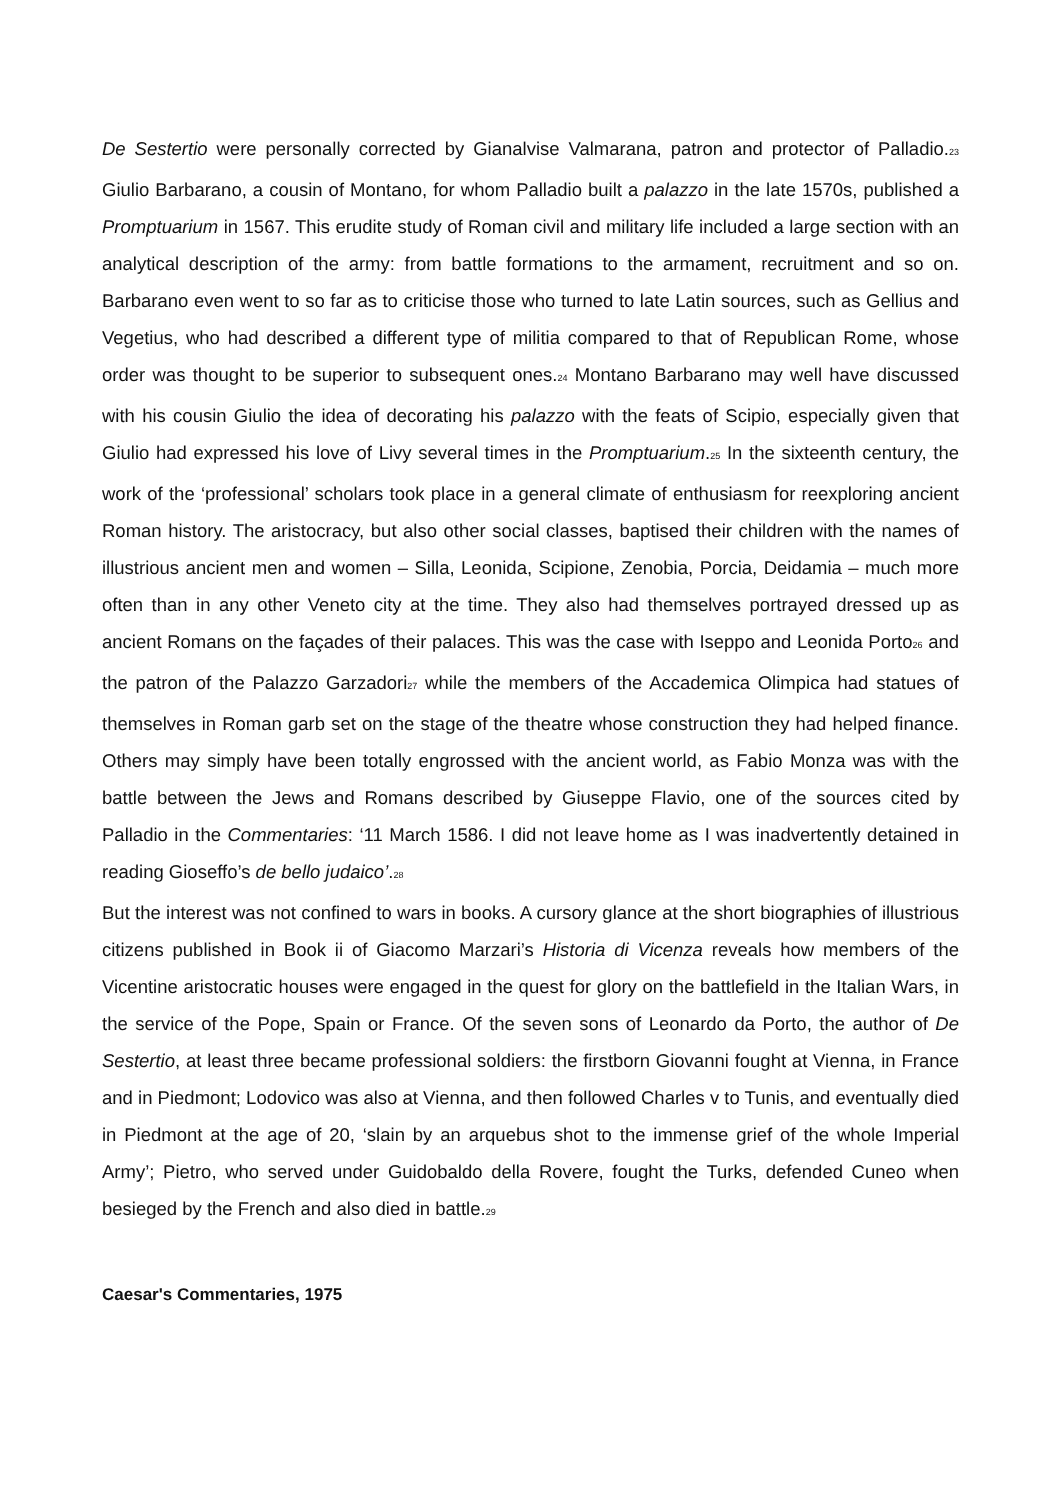De Sestertio were personally corrected by Gianalvise Valmarana, patron and protector of Palladio.<sup>23</sup> Giulio Barbarano, a cousin of Montano, for whom Palladio built a palazzo in the late 1570s, published a Promptuarium in 1567. This erudite study of Roman civil and military life included a large section with an analytical description of the army: from battle formations to the armament, recruitment and so on. Barbarano even went to so far as to criticise those who turned to late Latin sources, such as Gellius and Vegetius, who had described a different type of militia compared to that of Republican Rome, whose order was thought to be superior to subsequent ones.<sup>24</sup> Montano Barbarano may well have discussed with his cousin Giulio the idea of decorating his palazzo with the feats of Scipio, especially given that Giulio had expressed his love of Livy several times in the Promptuarium.<sup>25</sup> In the sixteenth century, the work of the ‘professional’ scholars took place in a general climate of enthusiasm for reexploring ancient Roman history. The aristocracy, but also other social classes, baptised their children with the names of illustrious ancient men and women – Silla, Leonida, Scipione, Zenobia, Porcia, Deidamia – much more often than in any other Veneto city at the time. They also had themselves portrayed dressed up as ancient Romans on the façades of their palaces. This was the case with Iseppo and Leonida Porto<sup>26</sup> and the patron of the Palazzo Garzadori<sup>27</sup> while the members of the Accademica Olimpica had statues of themselves in Roman garb set on the stage of the theatre whose construction they had helped finance. Others may simply have been totally engrossed with the ancient world, as Fabio Monza was with the battle between the Jews and Romans described by Giuseppe Flavio, one of the sources cited by Palladio in the Commentaries: ‘11 March 1586. I did not leave home as I was inadvertently detained in reading Gioseffo’s de bello judaico’.<sup>28</sup>
But the interest was not confined to wars in books. A cursory glance at the short biographies of illustrious citizens published in Book ii of Giacomo Marzari’s Historia di Vicenza reveals how members of the Vicentine aristocratic houses were engaged in the quest for glory on the battlefield in the Italian Wars, in the service of the Pope, Spain or France. Of the seven sons of Leonardo da Porto, the author of De Sestertio, at least three became professional soldiers: the firstborn Giovanni fought at Vienna, in France and in Piedmont; Lodovico was also at Vienna, and then followed Charles v to Tunis, and eventually died in Piedmont at the age of 20, ‘slain by an arquebus shot to the immense grief of the whole Imperial Army’; Pietro, who served under Guidobaldo della Rovere, fought the Turks, defended Cuneo when besieged by the French and also died in battle.<sup>29</sup>
Caesar's Commentaries, 1975